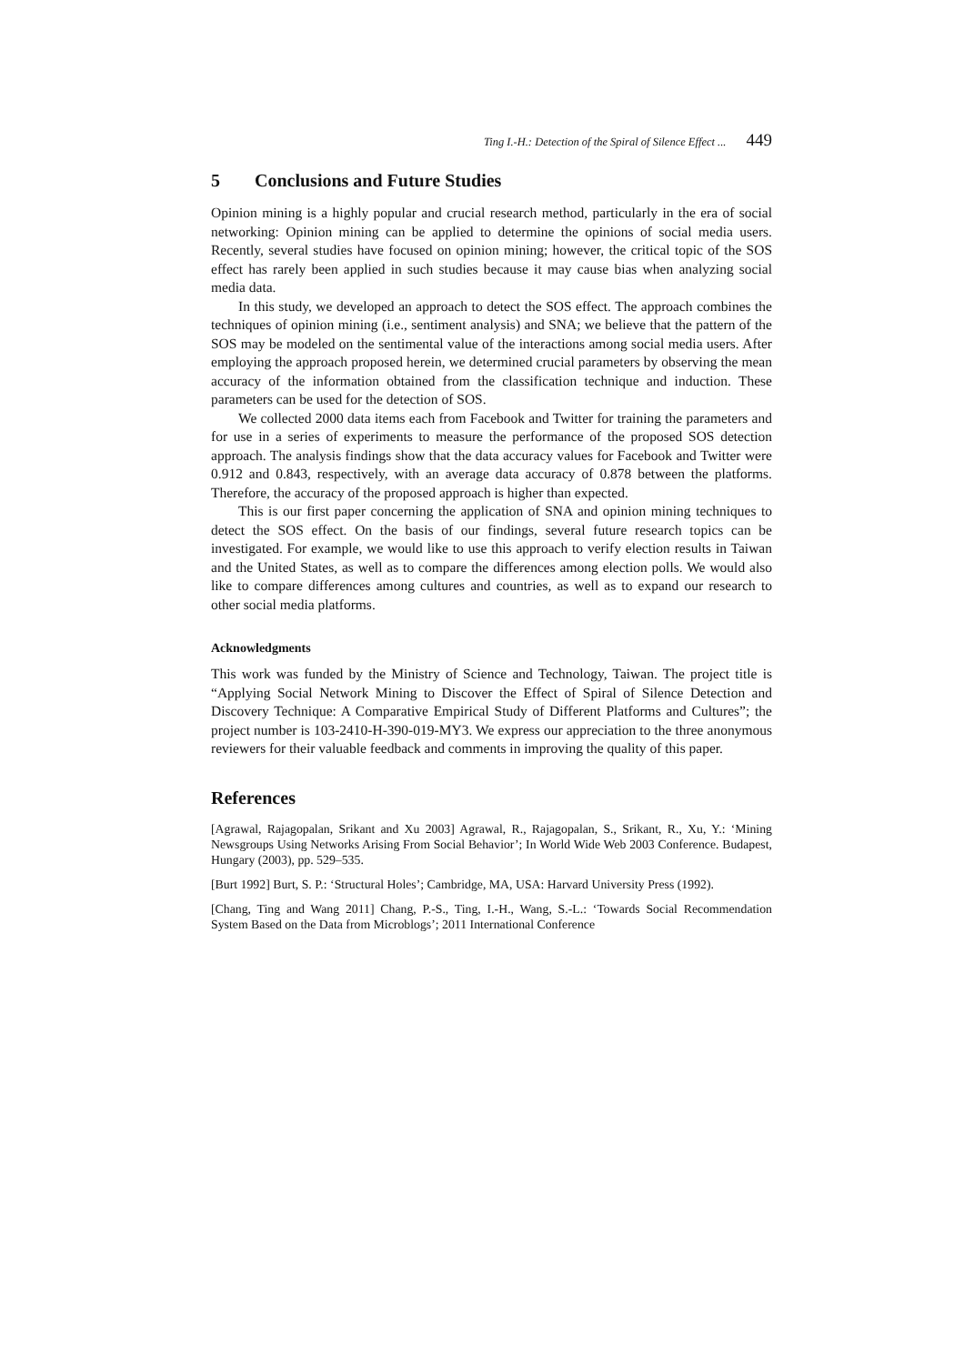Ting I.-H.: Detection of the Spiral of Silence Effect ... 449
5 Conclusions and Future Studies
Opinion mining is a highly popular and crucial research method, particularly in the era of social networking: Opinion mining can be applied to determine the opinions of social media users. Recently, several studies have focused on opinion mining; however, the critical topic of the SOS effect has rarely been applied in such studies because it may cause bias when analyzing social media data.
In this study, we developed an approach to detect the SOS effect. The approach combines the techniques of opinion mining (i.e., sentiment analysis) and SNA; we believe that the pattern of the SOS may be modeled on the sentimental value of the interactions among social media users. After employing the approach proposed herein, we determined crucial parameters by observing the mean accuracy of the information obtained from the classification technique and induction. These parameters can be used for the detection of SOS.
We collected 2000 data items each from Facebook and Twitter for training the parameters and for use in a series of experiments to measure the performance of the proposed SOS detection approach. The analysis findings show that the data accuracy values for Facebook and Twitter were 0.912 and 0.843, respectively, with an average data accuracy of 0.878 between the platforms. Therefore, the accuracy of the proposed approach is higher than expected.
This is our first paper concerning the application of SNA and opinion mining techniques to detect the SOS effect. On the basis of our findings, several future research topics can be investigated. For example, we would like to use this approach to verify election results in Taiwan and the United States, as well as to compare the differences among election polls. We would also like to compare differences among cultures and countries, as well as to expand our research to other social media platforms.
Acknowledgments
This work was funded by the Ministry of Science and Technology, Taiwan. The project title is “Applying Social Network Mining to Discover the Effect of Spiral of Silence Detection and Discovery Technique: A Comparative Empirical Study of Different Platforms and Cultures”; the project number is 103-2410-H-390-019-MY3. We express our appreciation to the three anonymous reviewers for their valuable feedback and comments in improving the quality of this paper.
References
[Agrawal, Rajagopalan, Srikant and Xu 2003] Agrawal, R., Rajagopalan, S., Srikant, R., Xu, Y.: ‘Mining Newsgroups Using Networks Arising From Social Behavior’; In World Wide Web 2003 Conference. Budapest, Hungary (2003), pp. 529–535.
[Burt 1992] Burt, S. P.: ‘Structural Holes’; Cambridge, MA, USA: Harvard University Press (1992).
[Chang, Ting and Wang 2011] Chang, P.-S., Ting, I.-H., Wang, S.-L.: ‘Towards Social Recommendation System Based on the Data from Microblogs’; 2011 International Conference